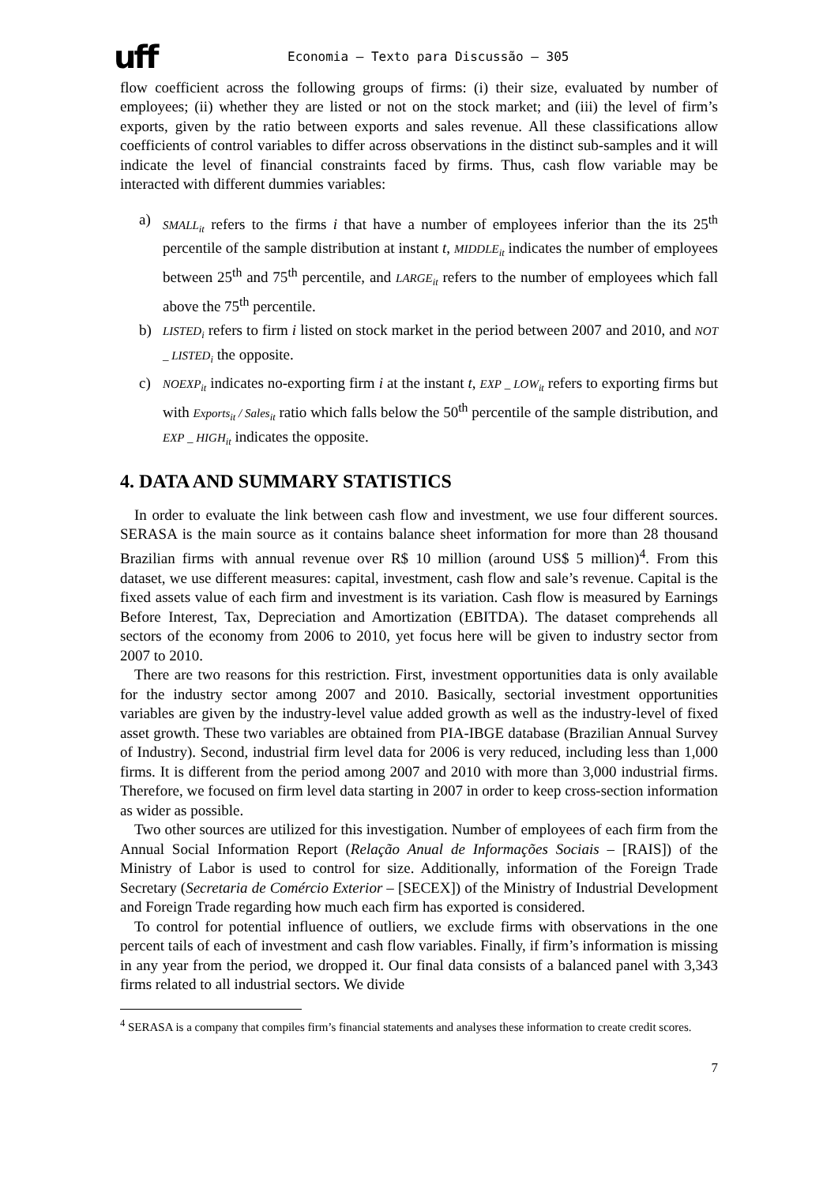uff
Economia – Texto para Discussão – 305
flow coefficient across the following groups of firms: (i) their size, evaluated by number of employees; (ii) whether they are listed or not on the stock market; and (iii) the level of firm’s exports, given by the ratio between exports and sales revenue. All these classifications allow coefficients of control variables to differ across observations in the distinct sub-samples and it will indicate the level of financial constraints faced by firms. Thus, cash flow variable may be interacted with different dummies variables:
a)
SMALL<sub>it</sub> refers to the firms i that have a number of employees inferior than the its 25<sup>th</sup> percentile of the sample distribution at instant t, MIDDLE<sub>it</sub> indicates the number of employees between 25<sup>th</sup> and 75<sup>th</sup> percentile, and LARGE<sub>it</sub> refers to the number of employees which fall above the 75<sup>th</sup> percentile.
b)
LISTED<sub>i</sub> refers to firm i listed on stock market in the period between 2007 and 2010, and NOT _ LISTED<sub>i</sub> the opposite.
c)
NOEXP<sub>it</sub> indicates no-exporting firm i at the instant t, EXP _ LOW<sub>it</sub> refers to exporting firms but with Exports<sub>it</sub> / Sales<sub>it</sub> ratio which falls below the 50<sup>th</sup> percentile of the sample distribution, and EXP _ HIGH<sub>it</sub> indicates the opposite.
4. DATA AND SUMMARY STATISTICS
In order to evaluate the link between cash flow and investment, we use four different sources. SERASA is the main source as it contains balance sheet information for more than 28 thousand Brazilian firms with annual revenue over R$ 10 million (around US$ 5 million)<sup>4</sup>. From this dataset, we use different measures: capital, investment, cash flow and sale’s revenue. Capital is the fixed assets value of each firm and investment is its variation. Cash flow is measured by Earnings Before Interest, Tax, Depreciation and Amortization (EBITDA). The dataset comprehends all sectors of the economy from 2006 to 2010, yet focus here will be given to industry sector from 2007 to 2010.
There are two reasons for this restriction. First, investment opportunities data is only available for the industry sector among 2007 and 2010. Basically, sectorial investment opportunities variables are given by the industry-level value added growth as well as the industry-level of fixed asset growth. These two variables are obtained from PIA-IBGE database (Brazilian Annual Survey of Industry). Second, industrial firm level data for 2006 is very reduced, including less than 1,000 firms. It is different from the period among 2007 and 2010 with more than 3,000 industrial firms. Therefore, we focused on firm level data starting in 2007 in order to keep cross-section information as wider as possible.
Two other sources are utilized for this investigation. Number of employees of each firm from the Annual Social Information Report (Relação Anual de Informações Sociais – [RAIS]) of the Ministry of Labor is used to control for size. Additionally, information of the Foreign Trade Secretary (Secretaria de Comércio Exterior – [SECEX]) of the Ministry of Industrial Development and Foreign Trade regarding how much each firm has exported is considered.
To control for potential influence of outliers, we exclude firms with observations in the one percent tails of each of investment and cash flow variables. Finally, if firm’s information is missing in any year from the period, we dropped it. Our final data consists of a balanced panel with 3,343 firms related to all industrial sectors. We divide
<sup>4</sup> SERASA is a company that compiles firm’s financial statements and analyses these information to create credit scores.
7